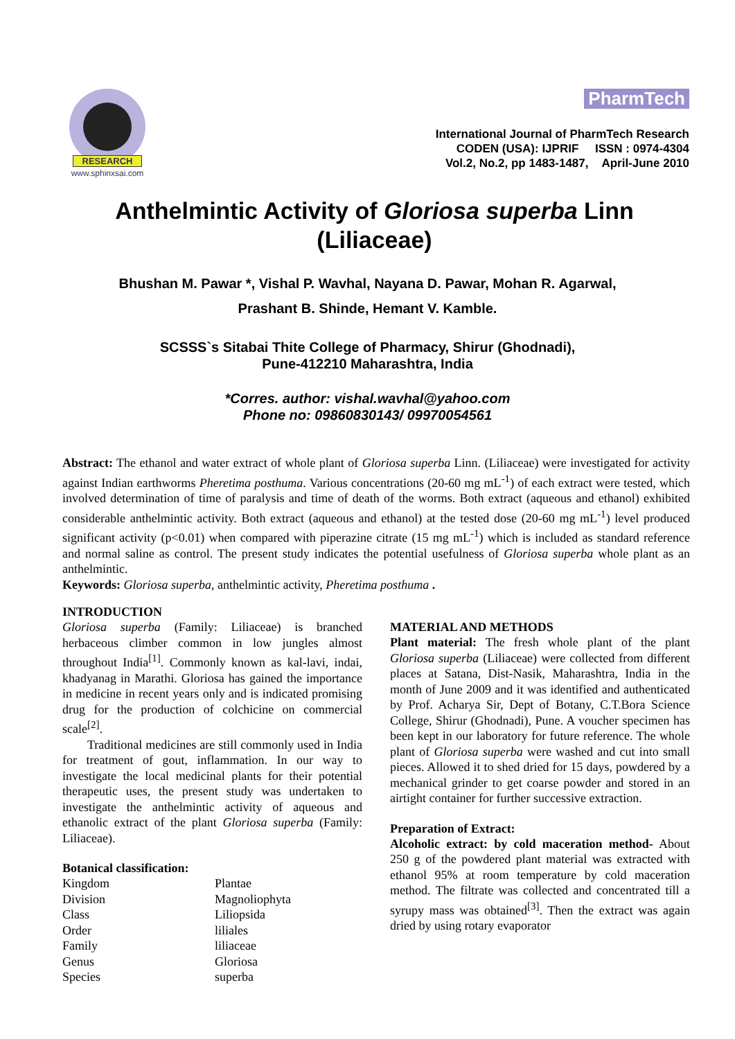RESEARCH
www.sphinxsai.com
PharmTech
International Journal of PharmTech Research
CODEN (USA): IJPRIF ISSN : 0974-4304
Vol.2, No.2, pp 1483-1487, April-June 2010
Anthelmintic Activity of Gloriosa superba Linn (Liliaceae)
Bhushan M. Pawar *, Vishal P. Wavhal, Nayana D. Pawar, Mohan R. Agarwal,
Prashant B. Shinde, Hemant V. Kamble.
SCSSS`s Sitabai Thite College of Pharmacy, Shirur (Ghodnadi),
Pune-412210 Maharashtra, India
*Corres. author: vishal.wavhal@yahoo.com
Phone no: 09860830143/ 09970054561
Abstract: The ethanol and water extract of whole plant of Gloriosa superba Linn. (Liliaceae) were investigated for activity against Indian earthworms Pheretima posthuma. Various concentrations (20-60 mg mL<sup>-1</sup>) of each extract were tested, which involved determination of time of paralysis and time of death of the worms. Both extract (aqueous and ethanol) exhibited considerable anthelmintic activity. Both extract (aqueous and ethanol) at the tested dose (20-60 mg mL<sup>-1</sup>) level produced significant activity (p<0.01) when compared with piperazine citrate (15 mg mL<sup>-1</sup>) which is included as standard reference and normal saline as control. The present study indicates the potential usefulness of Gloriosa superba whole plant as an anthelmintic.
Keywords: Gloriosa superba, anthelmintic activity, Pheretima posthuma .
INTRODUCTION
Gloriosa superba (Family: Liliaceae) is branched herbaceous climber common in low jungles almost throughout India<sup>[1]</sup>. Commonly known as kal-lavi, indai, khadyanag in Marathi. Gloriosa has gained the importance in medicine in recent years only and is indicated promising drug for the production of colchicine on commercial scale<sup>[2]</sup>.
Traditional medicines are still commonly used in India for treatment of gout, inflammation. In our way to investigate the local medicinal plants for their potential therapeutic uses, the present study was undertaken to investigate the anthelmintic activity of aqueous and ethanolic extract of the plant Gloriosa superba (Family: Liliaceae).
Botanical classification:
| Kingdom | Plantae |
| Division | Magnoliophyta |
| Class | Liliopsida |
| Order | liliales |
| Family | liliaceae |
| Genus | Gloriosa |
| Species | superba |
MATERIAL AND METHODS
Plant material: The fresh whole plant of the plant Gloriosa superba (Liliaceae) were collected from different places at Satana, Dist-Nasik, Maharashtra, India in the month of June 2009 and it was identified and authenticated by Prof. Acharya Sir, Dept of Botany, C.T.Bora Science College, Shirur (Ghodnadi), Pune. A voucher specimen has been kept in our laboratory for future reference. The whole plant of Gloriosa superba were washed and cut into small pieces. Allowed it to shed dried for 15 days, powdered by a mechanical grinder to get coarse powder and stored in an airtight container for further successive extraction.
Preparation of Extract:
Alcoholic extract: by cold maceration method- About 250 g of the powdered plant material was extracted with ethanol 95% at room temperature by cold maceration method. The filtrate was collected and concentrated till a syrupy mass was obtained<sup>[3]</sup>. Then the extract was again dried by using rotary evaporator